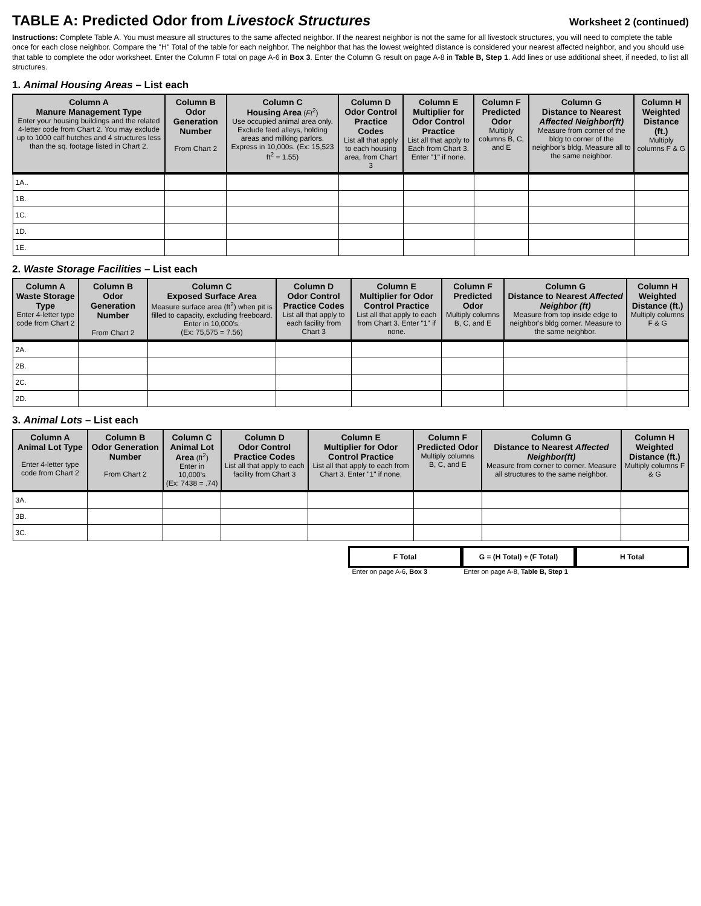TABLE A: Predicted Odor from Livestock Structures
Worksheet 2 (continued)
Instructions: Complete Table A. You must measure all structures to the same affected neighbor. If the nearest neighbor is not the same for all livestock structures, you will need to complete the table once for each close neighbor. Compare the "H" Total of the table for each neighbor. The neighbor that has the lowest weighted distance is considered your nearest affected neighbor, and you should use that table to complete the odor worksheet. Enter the Column F total on page A-6 in Box 3. Enter the Column G result on page A-8 in Table B, Step 1. Add lines or use additional sheet, if needed, to list all structures.
1. Animal Housing Areas – List each
| Column A Manure Management Type Enter your housing buildings and the related 4-letter code from Chart 2. You may exclude up to 1000 calf hutches and 4 structures less than the sq. footage listed in Chart 2. | Column B Odor Generation Number From Chart 2 | Column C Housing Area ( Ft<sup>2</sup>) Use occupied animal area only. Exclude feed alleys, holding areas and milking parlors. Express in 10,000s. (Ex: 15,523 ft<sup>2</sup> = 1.55) | Column D Odor Control Practice Codes List all that apply to each housing area, from Chart 3 | Column E Multiplier for Odor Control Practice List all that apply to Each from Chart 3. Enter "1" if none. | Column F Predicted Odor Multiply columns B, C, and E | Column G Distance to Nearest Affected Neighbor(ft) Measure from corner of the bldg to corner of the neighbor's bldg. Measure all to the same neighbor. | Column H Weighted Distance (ft.) Multiply columns F & G |
| --- | --- | --- | --- | --- | --- | --- | --- |
| 1A.. | | | | | | | |
| 1B. | | | | | | | |
| 1C. | | | | | | | |
| 1D. | | | | | | | |
| 1E. | | | | | | | |
2. Waste Storage Facilities – List each
| Column A Waste Storage Type Enter 4-letter type code from Chart 2 | Column B Odor Generation Number From Chart 2 | Column C Exposed Surface Area Measure surface area (ft<sup>2</sup>) when pit is filled to capacity, excluding freeboard. Enter in 10,000's. (Ex: 75,575 = 7.56) | Column D Odor Control Practice Codes List all that apply to each facility from Chart 3 | Column E Multiplier for Odor Control Practice List all that apply to each from Chart 3. Enter "1" if none. | Column F Predicted Odor Multiply columns B, C, and E | Column G Distance to Nearest Affected Neighbor (ft) Measure from top inside edge to neighbor's bldg corner. Measure to the same neighbor. | Column H Weighted Distance (ft.) Multiply columns F & G |
| --- | --- | --- | --- | --- | --- | --- | --- |
| 2A. | | | | | | | |
| 2B. | | | | | | | |
| 2C. | | | | | | | |
| 2D. | | | | | | | |
3. Animal Lots – List each
| Column A Animal Lot Type Enter 4-letter type code from Chart 2 | Column B Odor Generation Number From Chart 2 | Column C Animal Lot Area (ft<sup>2</sup>) Enter in 10,000's (Ex: 7438 = .74) | Column D Odor Control Practice Codes List all that apply to each facility from Chart 3 | Column E Multiplier for Odor Control Practice List all that apply to each from Chart 3. Enter "1" if none. | Column F Predicted Odor Multiply columns B, C, and E | Column G Distance to Nearest Affected Neighbor(ft) Measure from corner to corner. Measure all structures to the same neighbor. | Column H Weighted Distance (ft.) Multiply columns F & G |
| --- | --- | --- | --- | --- | --- | --- | --- |
| 3A. | | | | | | | |
| 3B. | | | | | | | |
| 3C. | | | | | | | |
F Total G = (H Total) ÷ (F Total)
H Total
Enter on page A-6, Box 3 Enter on page A-8, Table B, Step 1